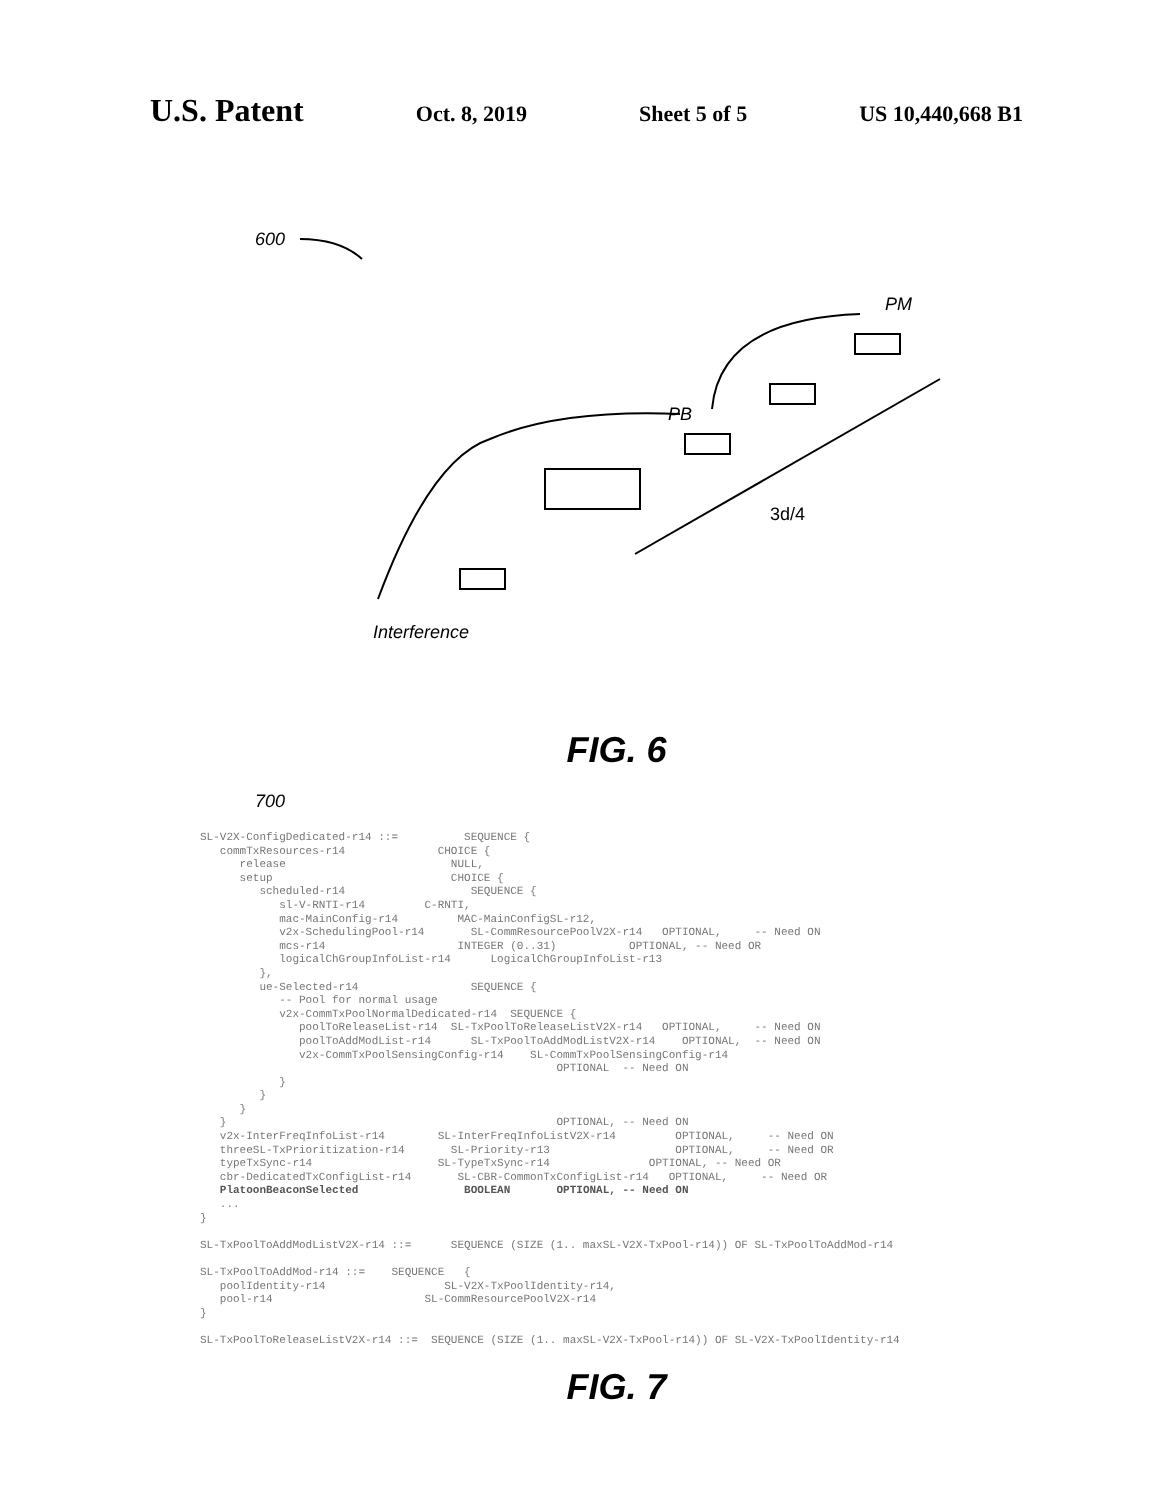U.S. Patent Oct. 8, 2019 Sheet 5 of 5 US 10,440,668 B1
600
PM
PB
3d/4
Interference
FIG. 6
700
SL-V2X-ConfigDedicated-r14 ::=          SEQUENCE {
   commTxResources-r14              CHOICE {
      release                         NULL,
      setup                           CHOICE {
         scheduled-r14                   SEQUENCE {
            sl-V-RNTI-r14         C-RNTI,
            mac-MainConfig-r14         MAC-MainConfigSL-r12,
            v2x-SchedulingPool-r14       SL-CommResourcePoolV2X-r14   OPTIONAL,     -- Need ON
            mcs-r14                    INTEGER (0..31)           OPTIONAL, -- Need OR
            logicalChGroupInfoList-r14      LogicalChGroupInfoList-r13
         },
         ue-Selected-r14                 SEQUENCE {
            -- Pool for normal usage
            v2x-CommTxPoolNormalDedicated-r14  SEQUENCE {
               poolToReleaseList-r14  SL-TxPoolToReleaseListV2X-r14   OPTIONAL,     -- Need ON
               poolToAddModList-r14      SL-TxPoolToAddModListV2X-r14    OPTIONAL,  -- Need ON
               v2x-CommTxPoolSensingConfig-r14    SL-CommTxPoolSensingConfig-r14
                                                      OPTIONAL  -- Need ON
            }
         }
      }
   }                                                  OPTIONAL, -- Need ON
   v2x-InterFreqInfoList-r14        SL-InterFreqInfoListV2X-r14         OPTIONAL,     -- Need ON
   threeSL-TxPrioritization-r14       SL-Priority-r13                   OPTIONAL,     -- Need OR
   typeTxSync-r14                   SL-TypeTxSync-r14               OPTIONAL, -- Need OR
   cbr-DedicatedTxConfigList-r14       SL-CBR-CommonTxConfigList-r14   OPTIONAL,     -- Need OR
   PlatoonBeaconSelected                BOOLEAN       OPTIONAL, -- Need ON
   ...
}

SL-TxPoolToAddModListV2X-r14 ::=      SEQUENCE (SIZE (1.. maxSL-V2X-TxPool-r14)) OF SL-TxPoolToAddMod-r14

SL-TxPoolToAddMod-r14 ::=    SEQUENCE   {
   poolIdentity-r14                  SL-V2X-TxPoolIdentity-r14,
   pool-r14                       SL-CommResourcePoolV2X-r14
}

SL-TxPoolToReleaseListV2X-r14 ::=  SEQUENCE (SIZE (1.. maxSL-V2X-TxPool-r14)) OF SL-V2X-TxPoolIdentity-r14
FIG. 7